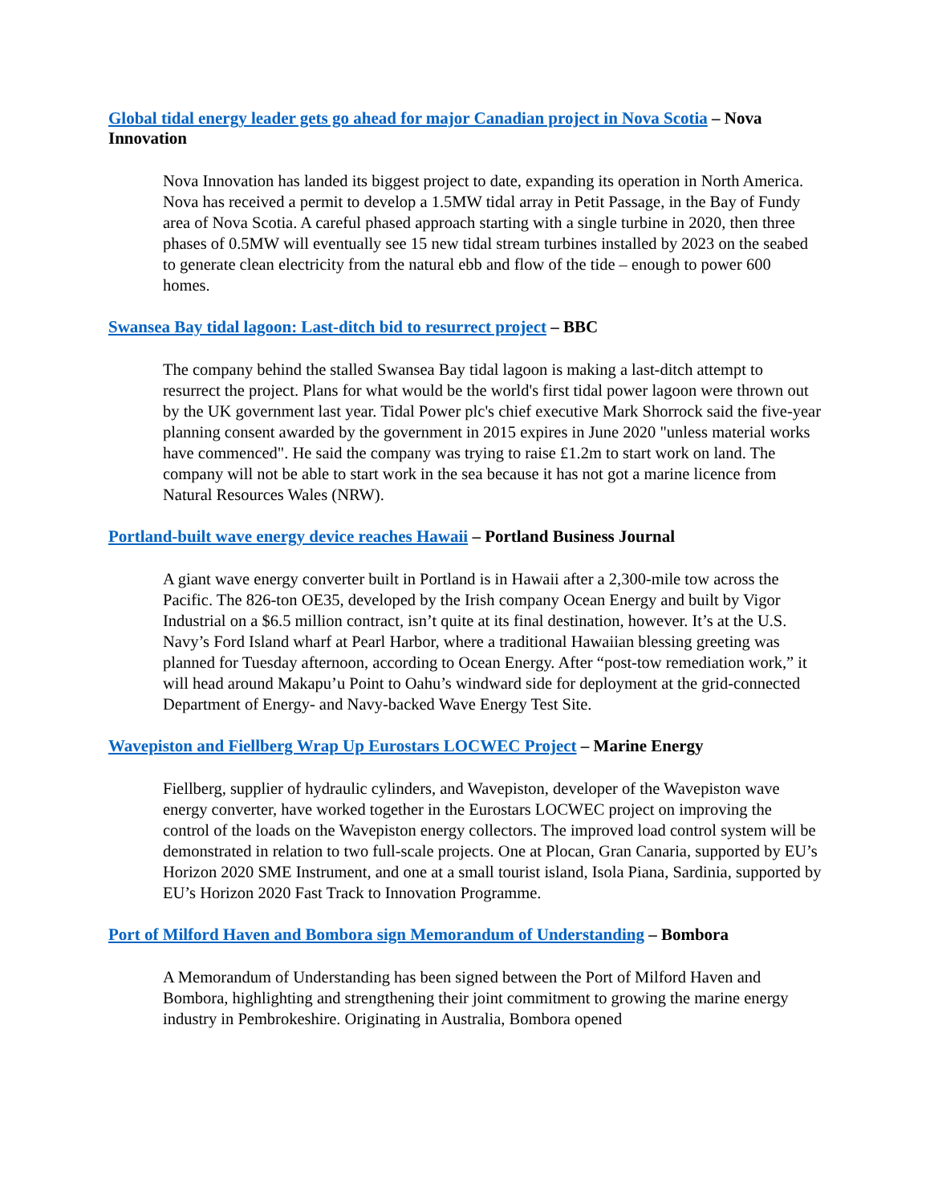Global tidal energy leader gets go ahead for major Canadian project in Nova Scotia – Nova Innovation
Nova Innovation has landed its biggest project to date, expanding its operation in North America. Nova has received a permit to develop a 1.5MW tidal array in Petit Passage, in the Bay of Fundy area of Nova Scotia. A careful phased approach starting with a single turbine in 2020, then three phases of 0.5MW will eventually see 15 new tidal stream turbines installed by 2023 on the seabed to generate clean electricity from the natural ebb and flow of the tide – enough to power 600 homes.
Swansea Bay tidal lagoon: Last-ditch bid to resurrect project – BBC
The company behind the stalled Swansea Bay tidal lagoon is making a last-ditch attempt to resurrect the project. Plans for what would be the world's first tidal power lagoon were thrown out by the UK government last year. Tidal Power plc's chief executive Mark Shorrock said the five-year planning consent awarded by the government in 2015 expires in June 2020 "unless material works have commenced". He said the company was trying to raise £1.2m to start work on land. The company will not be able to start work in the sea because it has not got a marine licence from Natural Resources Wales (NRW).
Portland-built wave energy device reaches Hawaii – Portland Business Journal
A giant wave energy converter built in Portland is in Hawaii after a 2,300-mile tow across the Pacific. The 826-ton OE35, developed by the Irish company Ocean Energy and built by Vigor Industrial on a $6.5 million contract, isn’t quite at its final destination, however. It’s at the U.S. Navy’s Ford Island wharf at Pearl Harbor, where a traditional Hawaiian blessing greeting was planned for Tuesday afternoon, according to Ocean Energy. After “post-tow remediation work,” it will head around Makapu’u Point to Oahu’s windward side for deployment at the grid-connected Department of Energy- and Navy-backed Wave Energy Test Site.
Wavepiston and Fiellberg Wrap Up Eurostars LOCWEC Project – Marine Energy
Fiellberg, supplier of hydraulic cylinders, and Wavepiston, developer of the Wavepiston wave energy converter, have worked together in the Eurostars LOCWEC project on improving the control of the loads on the Wavepiston energy collectors. The improved load control system will be demonstrated in relation to two full-scale projects. One at Plocan, Gran Canaria, supported by EU’s Horizon 2020 SME Instrument, and one at a small tourist island, Isola Piana, Sardinia, supported by EU’s Horizon 2020 Fast Track to Innovation Programme.
Port of Milford Haven and Bombora sign Memorandum of Understanding – Bombora
A Memorandum of Understanding has been signed between the Port of Milford Haven and Bombora, highlighting and strengthening their joint commitment to growing the marine energy industry in Pembrokeshire. Originating in Australia, Bombora opened